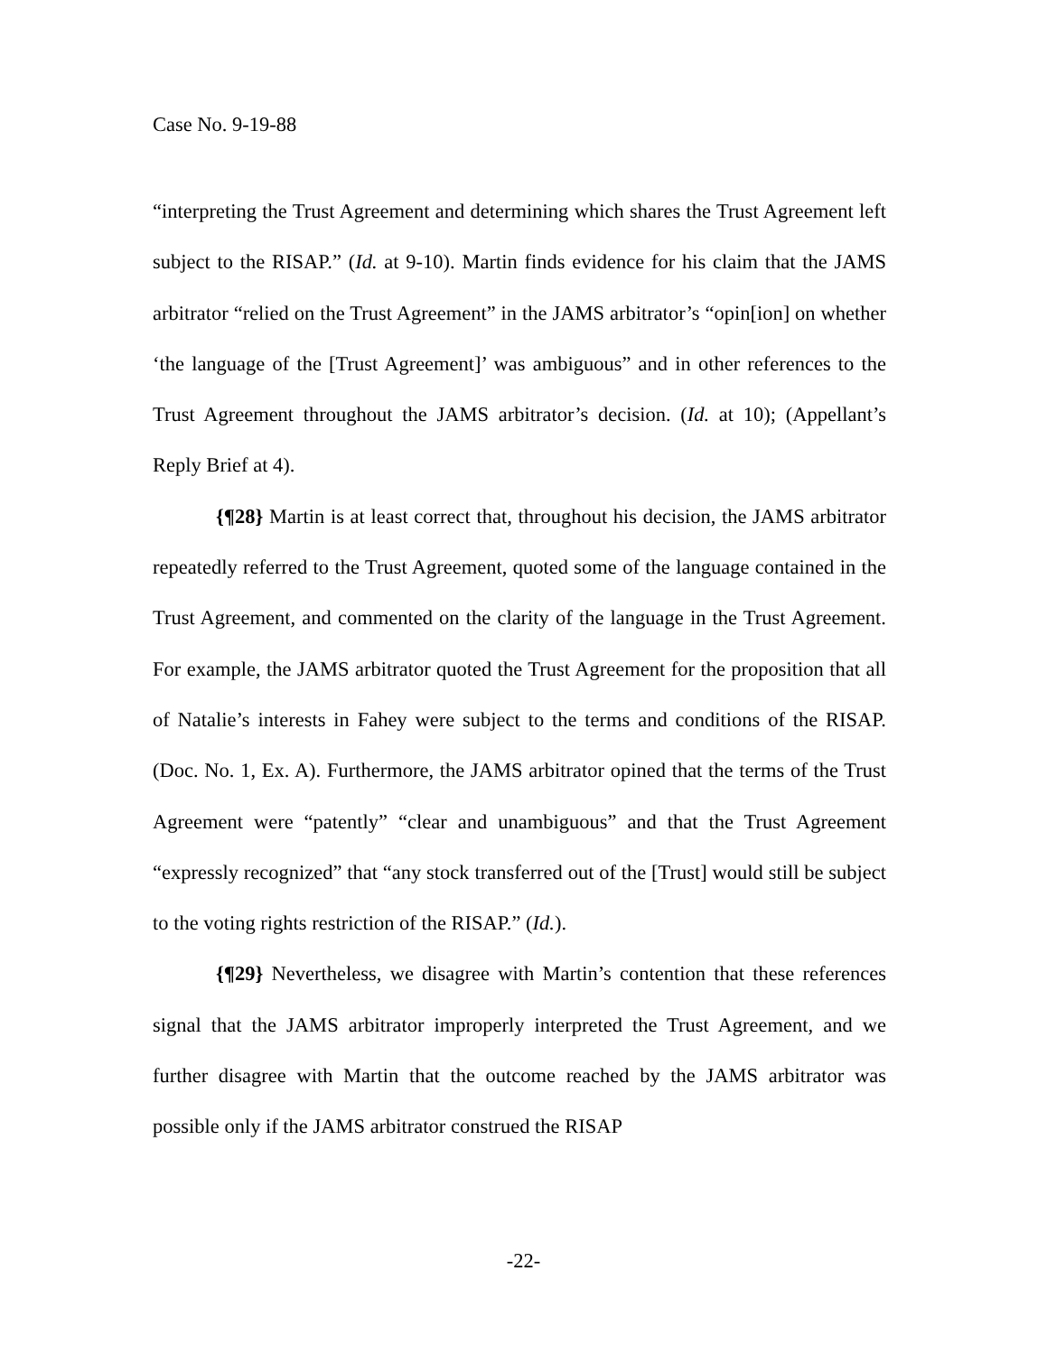Case No. 9-19-88
“interpreting the Trust Agreement and determining which shares the Trust Agreement left subject to the RISAP.” (Id. at 9-10). Martin finds evidence for his claim that the JAMS arbitrator “relied on the Trust Agreement” in the JAMS arbitrator’s “opin[ion] on whether ‘the language of the [Trust Agreement]’ was ambiguous” and in other references to the Trust Agreement throughout the JAMS arbitrator’s decision. (Id. at 10); (Appellant’s Reply Brief at 4).
{¶28} Martin is at least correct that, throughout his decision, the JAMS arbitrator repeatedly referred to the Trust Agreement, quoted some of the language contained in the Trust Agreement, and commented on the clarity of the language in the Trust Agreement. For example, the JAMS arbitrator quoted the Trust Agreement for the proposition that all of Natalie’s interests in Fahey were subject to the terms and conditions of the RISAP. (Doc. No. 1, Ex. A). Furthermore, the JAMS arbitrator opined that the terms of the Trust Agreement were “patently” “clear and unambiguous” and that the Trust Agreement “expressly recognized” that “any stock transferred out of the [Trust] would still be subject to the voting rights restriction of the RISAP.” (Id.).
{¶29} Nevertheless, we disagree with Martin’s contention that these references signal that the JAMS arbitrator improperly interpreted the Trust Agreement, and we further disagree with Martin that the outcome reached by the JAMS arbitrator was possible only if the JAMS arbitrator construed the RISAP
-22-